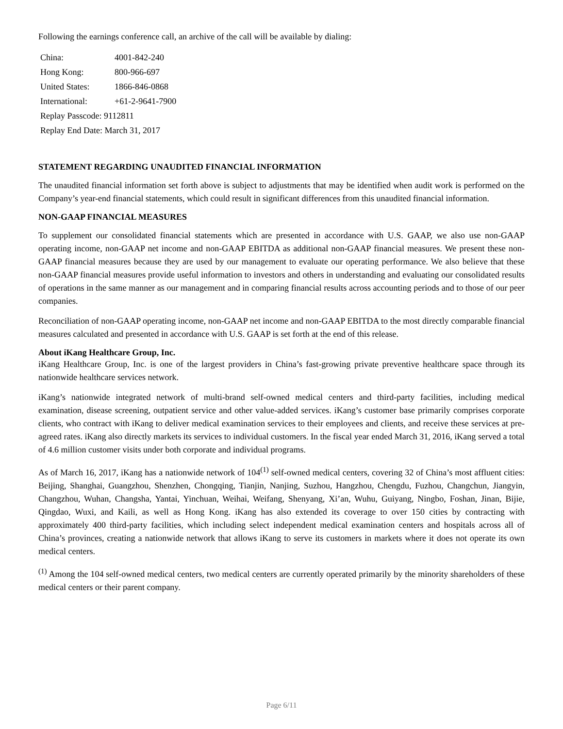Following the earnings conference call, an archive of the call will be available by dialing:
| China: | 4001-842-240 |
| Hong Kong: | 800-966-697 |
| United States: | 1866-846-0868 |
| International: | +61-2-9641-7900 |
| Replay Passcode: 9112811 | |
| Replay End Date: March 31, 2017 | |
STATEMENT REGARDING UNAUDITED FINANCIAL INFORMATION
The unaudited financial information set forth above is subject to adjustments that may be identified when audit work is performed on the Company’s year-end financial statements, which could result in significant differences from this unaudited financial information.
NON-GAAP FINANCIAL MEASURES
To supplement our consolidated financial statements which are presented in accordance with U.S. GAAP, we also use non-GAAP operating income, non-GAAP net income and non-GAAP EBITDA as additional non-GAAP financial measures. We present these non-GAAP financial measures because they are used by our management to evaluate our operating performance. We also believe that these non-GAAP financial measures provide useful information to investors and others in understanding and evaluating our consolidated results of operations in the same manner as our management and in comparing financial results across accounting periods and to those of our peer companies.
Reconciliation of non-GAAP operating income, non-GAAP net income and non-GAAP EBITDA to the most directly comparable financial measures calculated and presented in accordance with U.S. GAAP is set forth at the end of this release.
About iKang Healthcare Group, Inc.
iKang Healthcare Group, Inc. is one of the largest providers in China’s fast-growing private preventive healthcare space through its nationwide healthcare services network.
iKang’s nationwide integrated network of multi-brand self-owned medical centers and third-party facilities, including medical examination, disease screening, outpatient service and other value-added services. iKang’s customer base primarily comprises corporate clients, who contract with iKang to deliver medical examination services to their employees and clients, and receive these services at pre-agreed rates. iKang also directly markets its services to individual customers. In the fiscal year ended March 31, 2016, iKang served a total of 4.6 million customer visits under both corporate and individual programs.
As of March 16, 2017, iKang has a nationwide network of 104<sup>(1)</sup> self-owned medical centers, covering 32 of China’s most affluent cities: Beijing, Shanghai, Guangzhou, Shenzhen, Chongqing, Tianjin, Nanjing, Suzhou, Hangzhou, Chengdu, Fuzhou, Changchun, Jiangyin, Changzhou, Wuhan, Changsha, Yantai, Yinchuan, Weihai, Weifang, Shenyang, Xi’an, Wuhu, Guiyang, Ningbo, Foshan, Jinan, Bijie, Qingdao, Wuxi, and Kaili, as well as Hong Kong. iKang has also extended its coverage to over 150 cities by contracting with approximately 400 third-party facilities, which including select independent medical examination centers and hospitals across all of China’s provinces, creating a nationwide network that allows iKang to serve its customers in markets where it does not operate its own medical centers.
<sup>(1)</sup> Among the 104 self-owned medical centers, two medical centers are currently operated primarily by the minority shareholders of these medical centers or their parent company.
Page 6/11